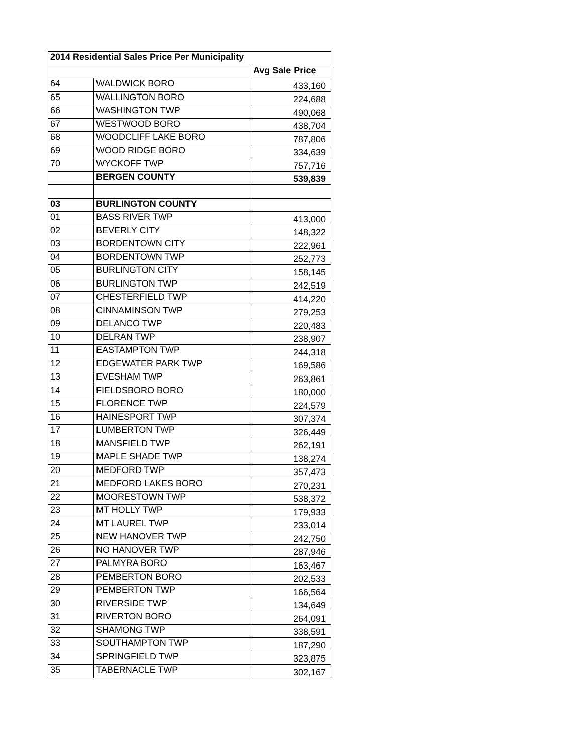| 2014 Residential Sales Price Per Municipality | | |
| --- | --- | --- |
| | | Avg Sale Price |
| 64 | WALDWICK BORO | 433,160 |
| 65 | WALLINGTON BORO | 224,688 |
| 66 | WASHINGTON TWP | 490,068 |
| 67 | WESTWOOD BORO | 438,704 |
| 68 | WOODCLIFF LAKE BORO | 787,806 |
| 69 | WOOD RIDGE BORO | 334,639 |
| 70 | WYCKOFF TWP | 757,716 |
| | BERGEN COUNTY | 539,839 |
| 03 | BURLINGTON COUNTY | |
| 01 | BASS RIVER TWP | 413,000 |
| 02 | BEVERLY CITY | 148,322 |
| 03 | BORDENTOWN CITY | 222,961 |
| 04 | BORDENTOWN TWP | 252,773 |
| 05 | BURLINGTON CITY | 158,145 |
| 06 | BURLINGTON TWP | 242,519 |
| 07 | CHESTERFIELD TWP | 414,220 |
| 08 | CINNAMINSON TWP | 279,253 |
| 09 | DELANCO TWP | 220,483 |
| 10 | DELRAN TWP | 238,907 |
| 11 | EASTAMPTON TWP | 244,318 |
| 12 | EDGEWATER PARK TWP | 169,586 |
| 13 | EVESHAM TWP | 263,861 |
| 14 | FIELDSBORO BORO | 180,000 |
| 15 | FLORENCE TWP | 224,579 |
| 16 | HAINESPORT TWP | 307,374 |
| 17 | LUMBERTON TWP | 326,449 |
| 18 | MANSFIELD TWP | 262,191 |
| 19 | MAPLE SHADE TWP | 138,274 |
| 20 | MEDFORD TWP | 357,473 |
| 21 | MEDFORD LAKES BORO | 270,231 |
| 22 | MOORESTOWN TWP | 538,372 |
| 23 | MT HOLLY TWP | 179,933 |
| 24 | MT LAUREL TWP | 233,014 |
| 25 | NEW HANOVER TWP | 242,750 |
| 26 | NO HANOVER TWP | 287,946 |
| 27 | PALMYRA BORO | 163,467 |
| 28 | PEMBERTON BORO | 202,533 |
| 29 | PEMBERTON TWP | 166,564 |
| 30 | RIVERSIDE TWP | 134,649 |
| 31 | RIVERTON BORO | 264,091 |
| 32 | SHAMONG TWP | 338,591 |
| 33 | SOUTHAMPTON TWP | 187,290 |
| 34 | SPRINGFIELD TWP | 323,875 |
| 35 | TABERNACLE TWP | 302,167 |